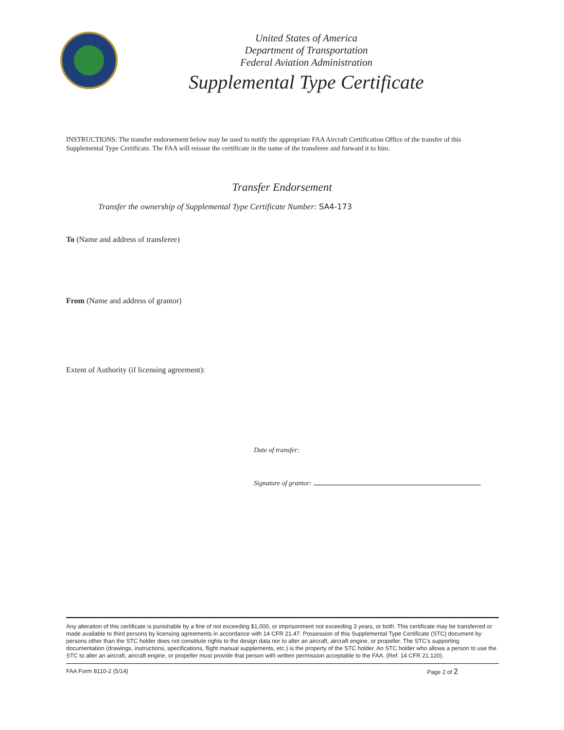United States of America
Department of Transportation
Federal Aviation Administration
Supplemental Type Certificate
INSTRUCTIONS: The transfer endorsement below may be used to notify the appropriate FAA Aircraft Certification Office of the transfer of this Supplemental Type Certificate. The FAA will reissue the certificate in the name of the transferee and forward it to him.
Transfer Endorsement
Transfer the ownership of Supplemental Type Certificate Number: SA4-173
To (Name and address of transferee)
From (Name and address of grantor)
Extent of Authority (if licensing agreement):
Date of transfer:
Signature of grantor:
Any alteration of this certificate is punishable by a fine of not exceeding $1,000, or imprisonment not exceeding 3 years, or both. This certificate may be transferred or made available to third persons by licensing agreements in accordance with 14 CFR 21.47. Possession of this Supplemental Type Certificate (STC) document by persons other than the STC holder does not constitute rights to the design data nor to alter an aircraft, aircraft engine, or propeller. The STC’s supporting documentation (drawings, instructions, specifications, flight manual supplements, etc.) is the property of the STC holder. An STC holder who allows a person to use the STC to alter an aircraft, aircraft engine, or propeller must provide that person with written permission acceptable to the FAA. (Ref. 14 CFR 21.120).
FAA Form 8110-2 (5/14) Page 2 of 2